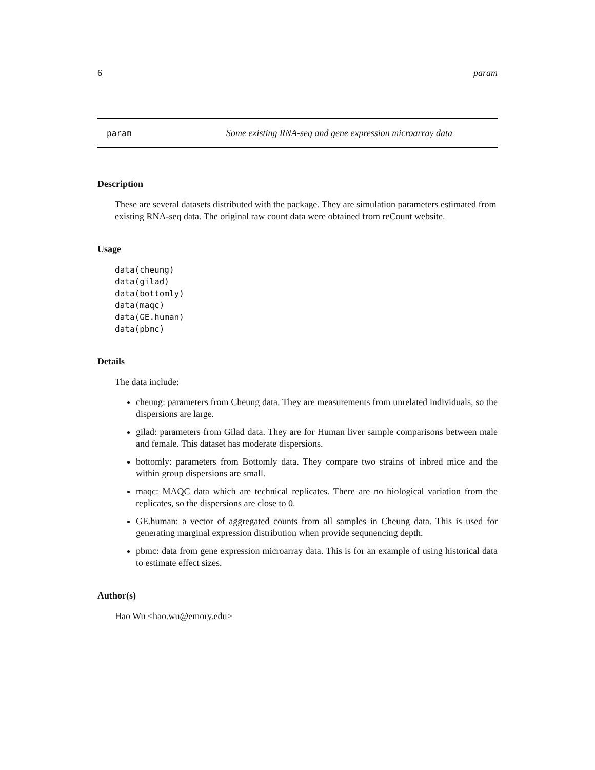6 param
param Some existing RNA-seq and gene expression microarray data
Description
These are several datasets distributed with the package. They are simulation parameters estimated from existing RNA-seq data. The original raw count data were obtained from reCount website.
Usage
data(cheung)
data(gilad)
data(bottomly)
data(maqc)
data(GE.human)
data(pbmc)
Details
The data include:
cheung: parameters from Cheung data. They are measurements from unrelated individuals, so the dispersions are large.
gilad: parameters from Gilad data. They are for Human liver sample comparisons between male and female. This dataset has moderate dispersions.
bottomly: parameters from Bottomly data. They compare two strains of inbred mice and the within group dispersions are small.
maqc: MAQC data which are technical replicates. There are no biological variation from the replicates, so the dispersions are close to 0.
GE.human: a vector of aggregated counts from all samples in Cheung data. This is used for generating marginal expression distribution when provide sequnencing depth.
pbmc: data from gene expression microarray data. This is for an example of using historical data to estimate effect sizes.
Author(s)
Hao Wu <hao.wu@emory.edu>